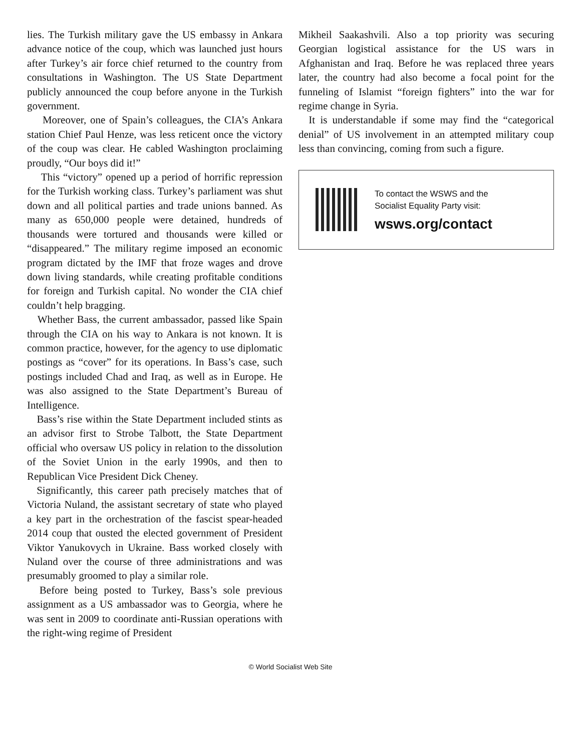lies. The Turkish military gave the US embassy in Ankara advance notice of the coup, which was launched just hours after Turkey’s air force chief returned to the country from consultations in Washington. The US State Department publicly announced the coup before anyone in the Turkish government.
Moreover, one of Spain’s colleagues, the CIA’s Ankara station Chief Paul Henze, was less reticent once the victory of the coup was clear. He cabled Washington proclaiming proudly, “Our boys did it!”
This “victory” opened up a period of horrific repression for the Turkish working class. Turkey’s parliament was shut down and all political parties and trade unions banned. As many as 650,000 people were detained, hundreds of thousands were tortured and thousands were killed or “disappeared.” The military regime imposed an economic program dictated by the IMF that froze wages and drove down living standards, while creating profitable conditions for foreign and Turkish capital. No wonder the CIA chief couldn’t help bragging.
Whether Bass, the current ambassador, passed like Spain through the CIA on his way to Ankara is not known. It is common practice, however, for the agency to use diplomatic postings as “cover” for its operations. In Bass’s case, such postings included Chad and Iraq, as well as in Europe. He was also assigned to the State Department’s Bureau of Intelligence.
Bass’s rise within the State Department included stints as an advisor first to Strobe Talbott, the State Department official who oversaw US policy in relation to the dissolution of the Soviet Union in the early 1990s, and then to Republican Vice President Dick Cheney.
Significantly, this career path precisely matches that of Victoria Nuland, the assistant secretary of state who played a key part in the orchestration of the fascist spear-headed 2014 coup that ousted the elected government of President Viktor Yanukovych in Ukraine. Bass worked closely with Nuland over the course of three administrations and was presumably groomed to play a similar role.
Before being posted to Turkey, Bass’s sole previous assignment as a US ambassador was to Georgia, where he was sent in 2009 to coordinate anti-Russian operations with the right-wing regime of President
Mikheil Saakashvili. Also a top priority was securing Georgian logistical assistance for the US wars in Afghanistan and Iraq. Before he was replaced three years later, the country had also become a focal point for the funneling of Islamist “foreign fighters” into the war for regime change in Syria.
It is understandable if some may find the “categorical denial” of US involvement in an attempted military coup less than convincing, coming from such a figure.
To contact the WSWS and the
Socialist Equality Party visit:
wsws.org/contact
© World Socialist Web Site